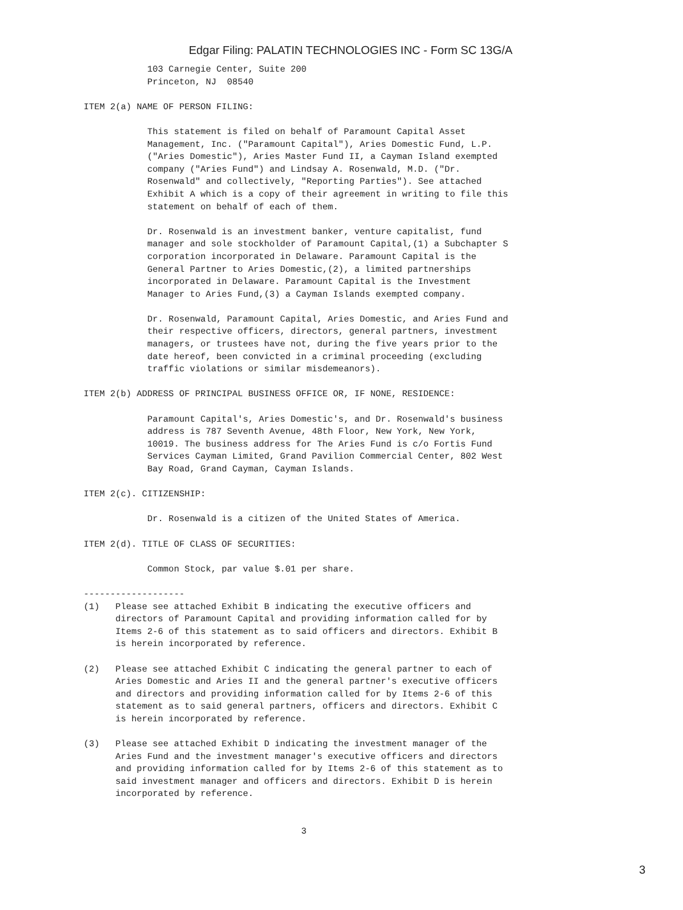Edgar Filing: PALATIN TECHNOLOGIES INC - Form SC 13G/A
            103 Carnegie Center, Suite 200
            Princeton, NJ  08540

ITEM 2(a) NAME OF PERSON FILING:

            This statement is filed on behalf of Paramount Capital Asset
            Management, Inc. ("Paramount Capital"), Aries Domestic Fund, L.P.
            ("Aries Domestic"), Aries Master Fund II, a Cayman Island exempted
            company ("Aries Fund") and Lindsay A. Rosenwald, M.D. ("Dr.
            Rosenwald" and collectively, "Reporting Parties"). See attached
            Exhibit A which is a copy of their agreement in writing to file this
            statement on behalf of each of them.

            Dr. Rosenwald is an investment banker, venture capitalist, fund
            manager and sole stockholder of Paramount Capital,(1) a Subchapter S
            corporation incorporated in Delaware. Paramount Capital is the
            General Partner to Aries Domestic,(2), a limited partnerships
            incorporated in Delaware. Paramount Capital is the Investment
            Manager to Aries Fund,(3) a Cayman Islands exempted company.

            Dr. Rosenwald, Paramount Capital, Aries Domestic, and Aries Fund and
            their respective officers, directors, general partners, investment
            managers, or trustees have not, during the five years prior to the
            date hereof, been convicted in a criminal proceeding (excluding
            traffic violations or similar misdemeanors).

ITEM 2(b) ADDRESS OF PRINCIPAL BUSINESS OFFICE OR, IF NONE, RESIDENCE:

            Paramount Capital's, Aries Domestic's, and Dr. Rosenwald's business
            address is 787 Seventh Avenue, 48th Floor, New York, New York,
            10019. The business address for The Aries Fund is c/o Fortis Fund
            Services Cayman Limited, Grand Pavilion Commercial Center, 802 West
            Bay Road, Grand Cayman, Cayman Islands.

ITEM 2(c). CITIZENSHIP:

            Dr. Rosenwald is a citizen of the United States of America.

ITEM 2(d). TITLE OF CLASS OF SECURITIES:

            Common Stock, par value $.01 per share.

-------------------
(1)   Please see attached Exhibit B indicating the executive officers and
      directors of Paramount Capital and providing information called for by
      Items 2-6 of this statement as to said officers and directors. Exhibit B
      is herein incorporated by reference.

(2)   Please see attached Exhibit C indicating the general partner to each of
      Aries Domestic and Aries II and the general partner's executive officers
      and directors and providing information called for by Items 2-6 of this
      statement as to said general partners, officers and directors. Exhibit C
      is herein incorporated by reference.

(3)   Please see attached Exhibit D indicating the investment manager of the
      Aries Fund and the investment manager's executive officers and directors
      and providing information called for by Items 2-6 of this statement as to
      said investment manager and officers and directors. Exhibit D is herein
      incorporated by reference.


                                         3
3